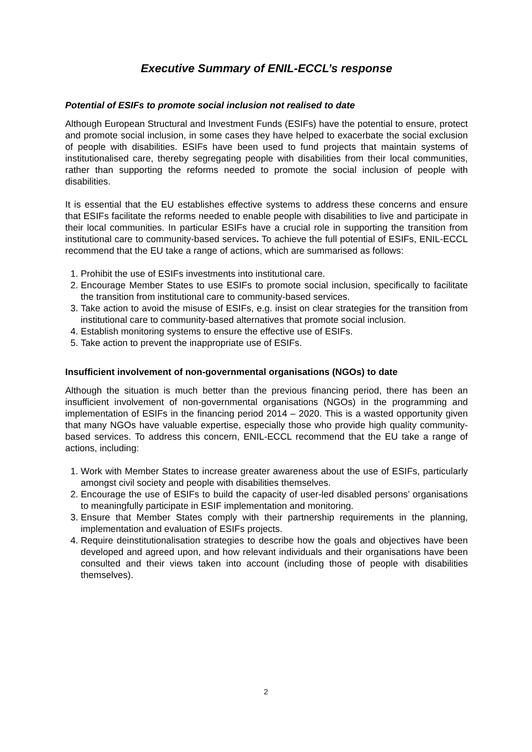Executive Summary of ENIL-ECCL’s response
Potential of ESIFs to promote social inclusion not realised to date
Although European Structural and Investment Funds (ESIFs) have the potential to ensure, protect and promote social inclusion, in some cases they have helped to exacerbate the social exclusion of people with disabilities. ESIFs have been used to fund projects that maintain systems of institutionalised care, thereby segregating people with disabilities from their local communities, rather than supporting the reforms needed to promote the social inclusion of people with disabilities.
It is essential that the EU establishes effective systems to address these concerns and ensure that ESIFs facilitate the reforms needed to enable people with disabilities to live and participate in their local communities. In particular ESIFs have a crucial role in supporting the transition from institutional care to community-based services. To achieve the full potential of ESIFs, ENIL-ECCL recommend that the EU take a range of actions, which are summarised as follows:
1. Prohibit the use of ESIFs investments into institutional care.
2. Encourage Member States to use ESIFs to promote social inclusion, specifically to facilitate the transition from institutional care to community-based services.
3. Take action to avoid the misuse of ESIFs, e.g. insist on clear strategies for the transition from institutional care to community-based alternatives that promote social inclusion.
4. Establish monitoring systems to ensure the effective use of ESIFs.
5. Take action to prevent the inappropriate use of ESIFs.
Insufficient involvement of non-governmental organisations (NGOs) to date
Although the situation is much better than the previous financing period, there has been an insufficient involvement of non-governmental organisations (NGOs) in the programming and implementation of ESIFs in the financing period 2014 – 2020. This is a wasted opportunity given that many NGOs have valuable expertise, especially those who provide high quality community-based services. To address this concern, ENIL-ECCL recommend that the EU take a range of actions, including:
1. Work with Member States to increase greater awareness about the use of ESIFs, particularly amongst civil society and people with disabilities themselves.
2. Encourage the use of ESIFs to build the capacity of user-led disabled persons’ organisations to meaningfully participate in ESIF implementation and monitoring.
3. Ensure that Member States comply with their partnership requirements in the planning, implementation and evaluation of ESIFs projects.
4. Require deinstitutionalisation strategies to describe how the goals and objectives have been developed and agreed upon, and how relevant individuals and their organisations have been consulted and their views taken into account (including those of people with disabilities themselves).
2